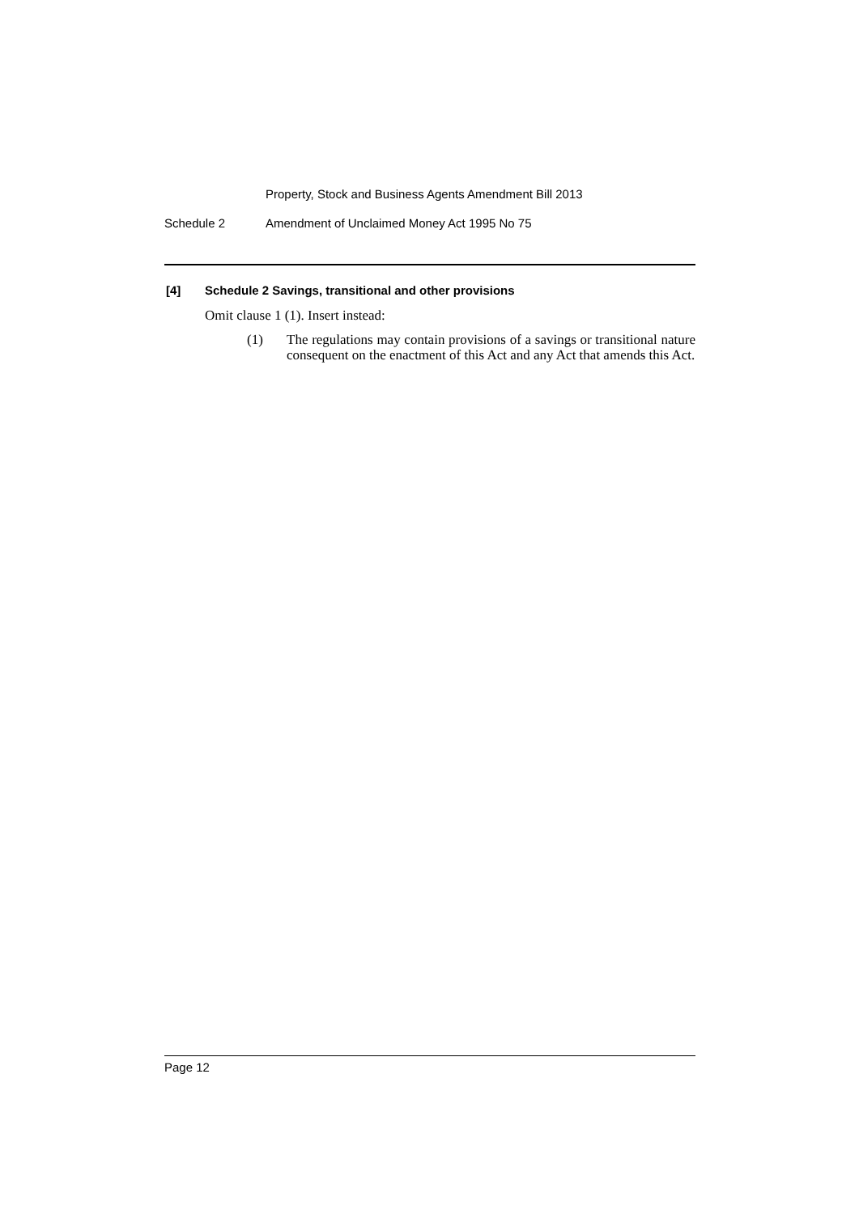Property, Stock and Business Agents Amendment Bill 2013
Schedule 2 Amendment of Unclaimed Money Act 1995 No 75
[4] Schedule 2 Savings, transitional and other provisions
Omit clause 1 (1). Insert instead:
(1) The regulations may contain provisions of a savings or transitional nature consequent on the enactment of this Act and any Act that amends this Act.
Page 12